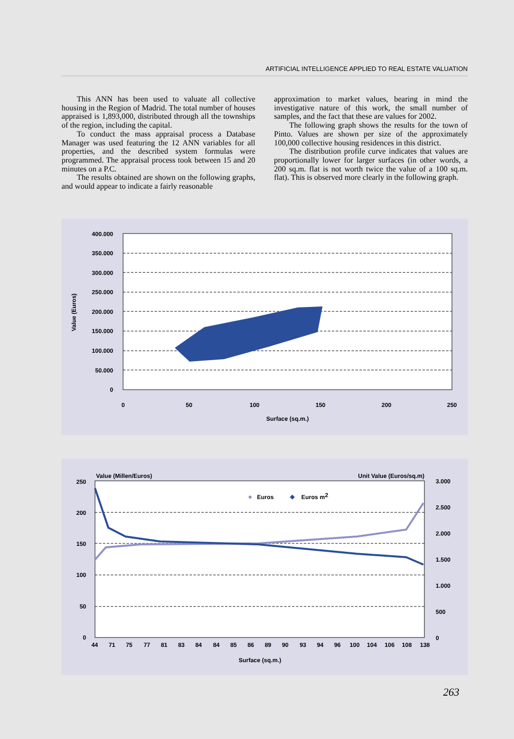ARTIFICIAL INTELLIGENCE APPLIED TO REAL ESTATE VALUATION
This ANN has been used to valuate all collective housing in the Region of Madrid. The total number of houses appraised is 1,893,000, distributed through all the townships of the region, including the capital.
To conduct the mass appraisal process a Database Manager was used featuring the 12 ANN variables for all properties, and the described system formulas were programmed. The appraisal process took between 15 and 20 minutes on a P.C.
The results obtained are shown on the following graphs, and would appear to indicate a fairly reasonable
approximation to market values, bearing in mind the investigative nature of this work, the small number of samples, and the fact that these are values for 2002.
The following graph shows the results for the town of Pinto. Values are shown per size of the approximately 100,000 collective housing residences in this district.
The distribution profile curve indicates that values are proportionally lower for larger surfaces (in other words, a 200 sq.m. flat is not worth twice the value of a 100 sq.m. flat). This is observed more clearly in the following graph.
400.000
350.000
300.000
250.000
200.000
150.000
100.000
50.000
0
0
50
100
150
200
250
Surface (sq.m.)
Value (Euros)
Value (Millen/Euros)
Unit Value (Euros/sq.m)
Euros
Euros m2
250
200
150
100
50
0
3.000
2.500
2.000
1.500
1.000
500
0
44 71 75 77 81 83 84 84 85 86 89 90 93 94 96 100 104 106 108 138
Surface (sq.m.)
263